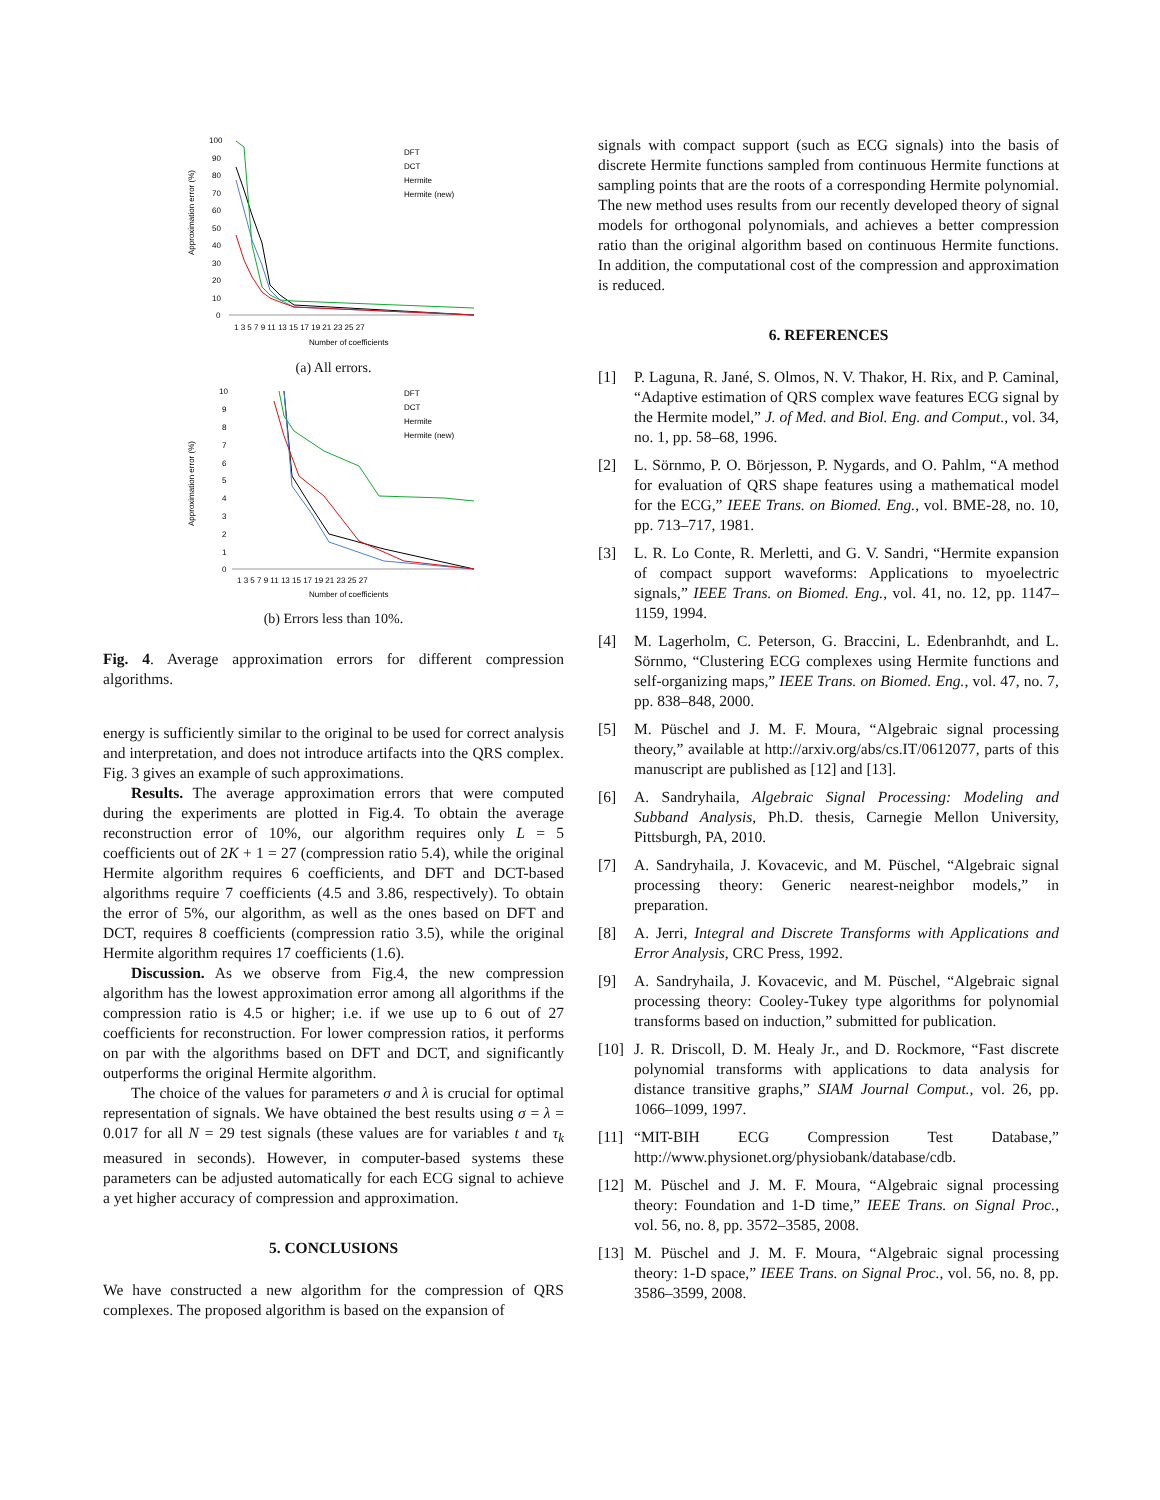Approximation error (%)
100
90
80
70
60
50
40
30
20
10
0
DFT
DCT
Hermite
Hermite (new)
1 3 5 7 9 11 13 15 17 19 21 23 25 27
Number of coefficients
(a) All errors.
Approximation error (%)
10
9
8
7
6
5
4
3
2
1
0
DFT
DCT
Hermite
Hermite (new)
1 3 5 7 9 11 13 15 17 19 21 23 25 27
Number of coefficients
(b) Errors less than 10%.
Fig. 4. Average approximation errors for different compression algorithms.
energy is sufficiently similar to the original to be used for correct analysis and interpretation, and does not introduce artifacts into the QRS complex. Fig. 3 gives an example of such approximations.
Results. The average approximation errors that were computed during the experiments are plotted in Fig.4. To obtain the average reconstruction error of 10%, our algorithm requires only L = 5 coefficients out of 2K + 1 = 27 (compression ratio 5.4), while the original Hermite algorithm requires 6 coefficients, and DFT and DCT-based algorithms require 7 coefficients (4.5 and 3.86, respectively). To obtain the error of 5%, our algorithm, as well as the ones based on DFT and DCT, requires 8 coefficients (compression ratio 3.5), while the original Hermite algorithm requires 17 coefficients (1.6).
Discussion. As we observe from Fig.4, the new compression algorithm has the lowest approximation error among all algorithms if the compression ratio is 4.5 or higher; i.e. if we use up to 6 out of 27 coefficients for reconstruction. For lower compression ratios, it performs on par with the algorithms based on DFT and DCT, and significantly outperforms the original Hermite algorithm.
The choice of the values for parameters σ and λ is crucial for optimal representation of signals. We have obtained the best results using σ = λ = 0.017 for all N = 29 test signals (these values are for variables t and τ<sub>k</sub> measured in seconds). However, in computer-based systems these parameters can be adjusted automatically for each ECG signal to achieve a yet higher accuracy of compression and approximation.
5. CONCLUSIONS
We have constructed a new algorithm for the compression of QRS complexes. The proposed algorithm is based on the expansion of
signals with compact support (such as ECG signals) into the basis of discrete Hermite functions sampled from continuous Hermite functions at sampling points that are the roots of a corresponding Hermite polynomial. The new method uses results from our recently developed theory of signal models for orthogonal polynomials, and achieves a better compression ratio than the original algorithm based on continuous Hermite functions. In addition, the computational cost of the compression and approximation is reduced.
6. REFERENCES
[1] P. Laguna, R. Jané, S. Olmos, N. V. Thakor, H. Rix, and P. Caminal, “Adaptive estimation of QRS complex wave features ECG signal by the Hermite model,” J. of Med. and Biol. Eng. and Comput., vol. 34, no. 1, pp. 58–68, 1996.
[2] L. Sörnmo, P. O. Börjesson, P. Nygards, and O. Pahlm, “A method for evaluation of QRS shape features using a mathematical model for the ECG,” IEEE Trans. on Biomed. Eng., vol. BME-28, no. 10, pp. 713–717, 1981.
[3] L. R. Lo Conte, R. Merletti, and G. V. Sandri, “Hermite expansion of compact support waveforms: Applications to myoelectric signals,” IEEE Trans. on Biomed. Eng., vol. 41, no. 12, pp. 1147–1159, 1994.
[4] M. Lagerholm, C. Peterson, G. Braccini, L. Edenbranhdt, and L. Sörnmo, “Clustering ECG complexes using Hermite functions and self-organizing maps,” IEEE Trans. on Biomed. Eng., vol. 47, no. 7, pp. 838–848, 2000.
[5] M. Püschel and J. M. F. Moura, “Algebraic signal processing theory,” available at http://arxiv.org/abs/cs.IT/0612077, parts of this manuscript are published as [12] and [13].
[6] A. Sandryhaila, Algebraic Signal Processing: Modeling and Subband Analysis, Ph.D. thesis, Carnegie Mellon University, Pittsburgh, PA, 2010.
[7] A. Sandryhaila, J. Kovacevic, and M. Püschel, “Algebraic signal processing theory: Generic nearest-neighbor models,” in preparation.
[8] A. Jerri, Integral and Discrete Transforms with Applications and Error Analysis, CRC Press, 1992.
[9] A. Sandryhaila, J. Kovacevic, and M. Püschel, “Algebraic signal processing theory: Cooley-Tukey type algorithms for polynomial transforms based on induction,” submitted for publication.
[10]
J. R. Driscoll, D. M. Healy Jr., and D. Rockmore, “Fast discrete polynomial transforms with applications to data analysis for distance transitive graphs,” SIAM Journal Comput., vol. 26, pp. 1066–1099, 1997.
[11]
“MIT-BIH ECG Compression Test Database,” http://www.physionet.org/physiobank/database/cdb.
[12]
M. Püschel and J. M. F. Moura, “Algebraic signal processing theory: Foundation and 1-D time,” IEEE Trans. on Signal Proc., vol. 56, no. 8, pp. 3572–3585, 2008.
[13]
M. Püschel and J. M. F. Moura, “Algebraic signal processing theory: 1-D space,” IEEE Trans. on Signal Proc., vol. 56, no. 8, pp. 3586–3599, 2008.